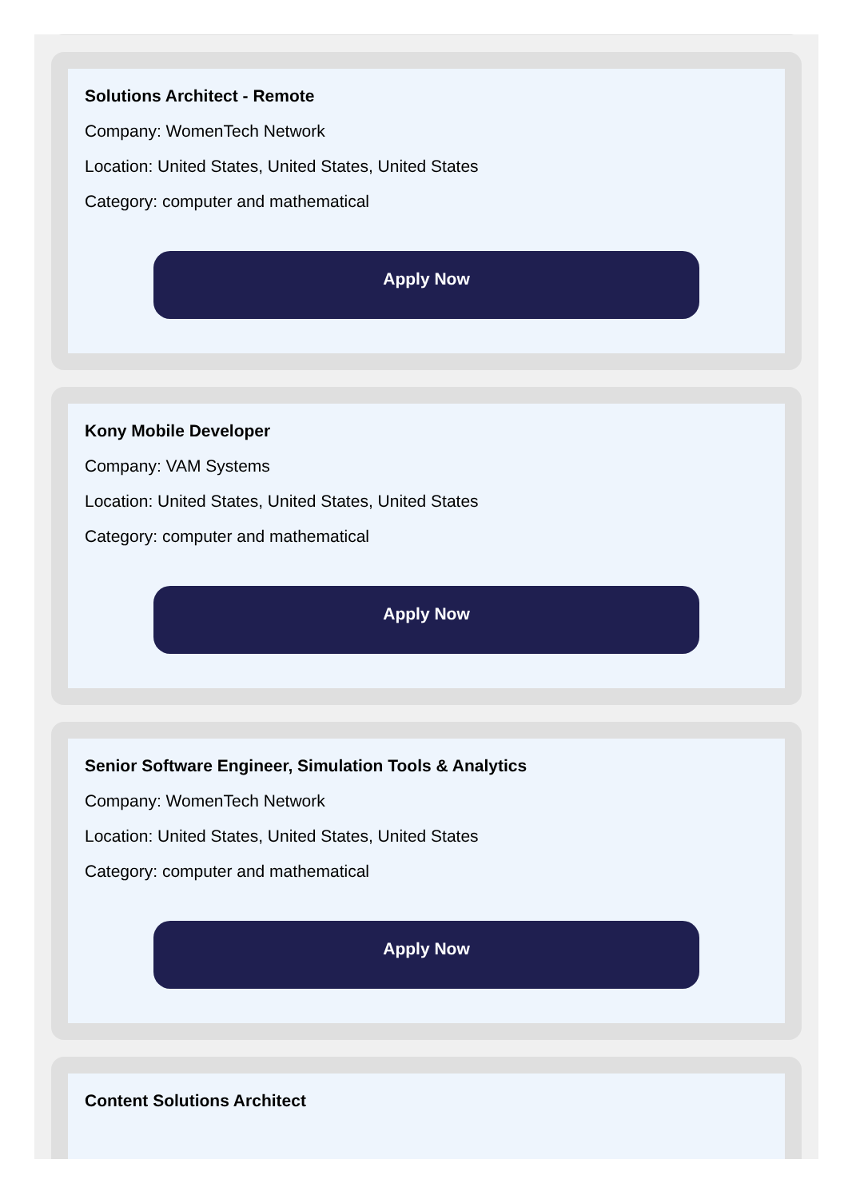Solutions Architect - Remote
Company: WomenTech Network
Location: United States, United States, United States
Category: computer and mathematical
Apply Now
Kony Mobile Developer
Company: VAM Systems
Location: United States, United States, United States
Category: computer and mathematical
Apply Now
Senior Software Engineer, Simulation Tools & Analytics
Company: WomenTech Network
Location: United States, United States, United States
Category: computer and mathematical
Apply Now
Content Solutions Architect